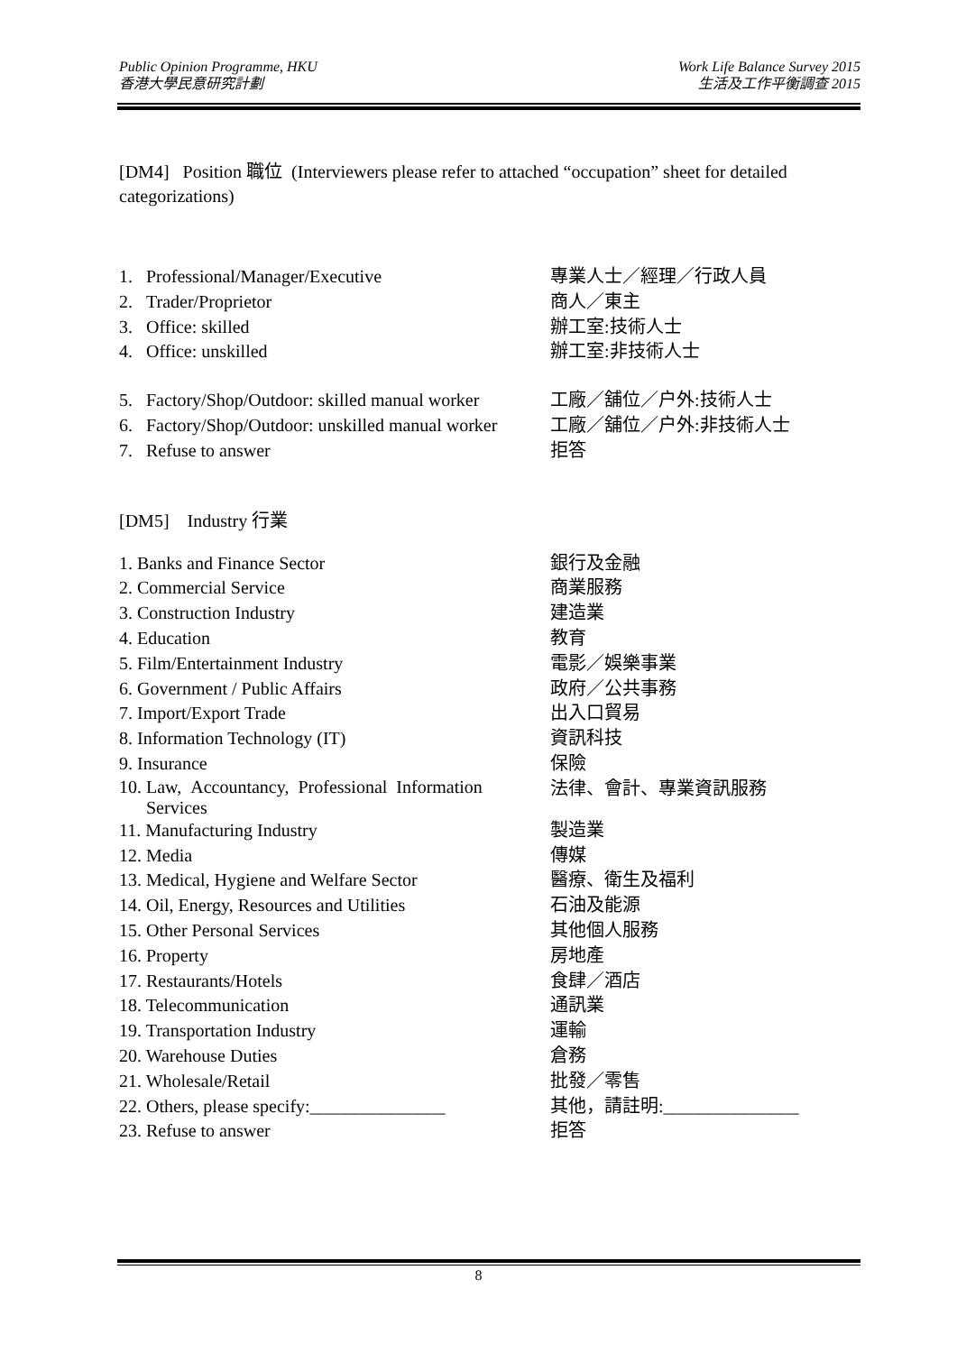Public Opinion Programme, HKU
香港大學民意研究計劃
Work Life Balance Survey 2015
生活及工作平衡調查 2015
[DM4] Position 職位 (Interviewers please refer to attached “occupation” sheet for detailed categorizations)
| 1. | Professional/Manager/Executive | 專業人士／經理／行政人員 |
| 2. | Trader/Proprietor | 商人／東主 |
| 3. | Office: skilled | 辦工室:技術人士 |
| 4. | Office: unskilled | 辦工室:非技術人士 |
| 5. | Factory/Shop/Outdoor: skilled manual worker | 工廠／舖位／户外:技術人士 |
| 6. | Factory/Shop/Outdoor: unskilled manual worker | 工廠／舖位／户外:非技術人士 |
| 7. | Refuse to answer | 拒答 |
[DM5] Industry 行業
| 1. Banks and Finance Sector | 銀行及金融 |
| 2. Commercial Service | 商業服務 |
| 3. Construction Industry | 建造業 |
| 4. Education | 教育 |
| 5. Film/Entertainment Industry | 電影／娛樂事業 |
| 6. Government / Public Affairs | 政府／公共事務 |
| 7. Import/Export Trade | 出入口貿易 |
| 8. Information Technology (IT) | 資訊科技 |
| 9. Insurance | 保險 |
| 10. Law, Accountancy, Professional Information Services | 法律、會計、專業資訊服務 |
| 11. Manufacturing Industry | 製造業 |
| 12. Media | 傳媒 |
| 13. Medical, Hygiene and Welfare Sector | 醫療、衛生及福利 |
| 14. Oil, Energy, Resources and Utilities | 石油及能源 |
| 15. Other Personal Services | 其他個人服務 |
| 16. Property | 房地產 |
| 17. Restaurants/Hotels | 食肆／酒店 |
| 18. Telecommunication | 通訊業 |
| 19. Transportation Industry | 運輸 |
| 20. Warehouse Duties | 倉務 |
| 21. Wholesale/Retail | 批發／零售 |
| 22. Others, please specify:_______________ | 其他，請註明:_______________ |
| 23. Refuse to answer | 拒答 |
8